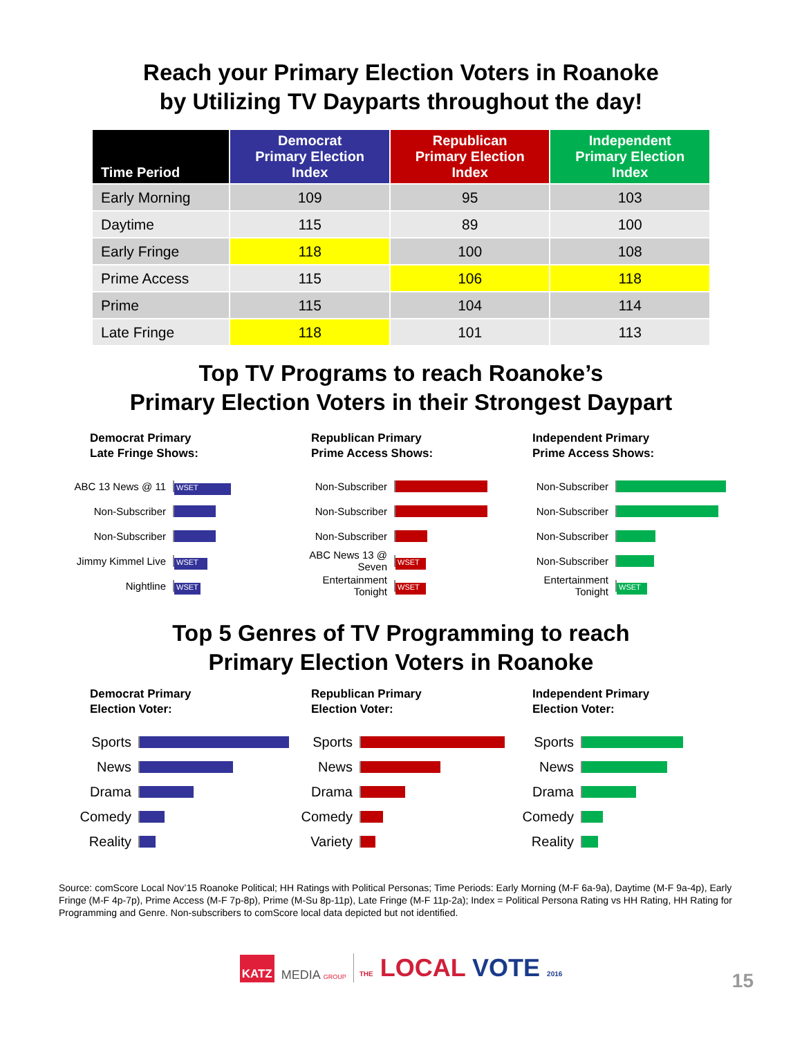Reach your Primary Election Voters in Roanoke
by Utilizing TV Dayparts throughout the day!
| Time Period | Democrat Primary Election Index | Republican Primary Election Index | Independent Primary Election Index |
| --- | --- | --- | --- |
| Early Morning | 109 | 95 | 103 |
| Daytime | 115 | 89 | 100 |
| Early Fringe | 118 | 100 | 108 |
| Prime Access | 115 | 106 | 118 |
| Prime | 115 | 104 | 114 |
| Late Fringe | 118 | 101 | 113 |
Top TV Programs to reach Roanoke’s
Primary Election Voters in their Strongest Daypart
Democrat Primary
Late Fringe Shows:
ABC 13 News @ 11
WSET
Non-Subscriber
Non-Subscriber
Jimmy Kimmel Live
WSET
Nightline
WSET
Republican Primary
Prime Access Shows:
Non-Subscriber
Non-Subscriber
Non-Subscriber
ABC News 13 @ Seven
WSET
Entertainment Tonight
WSET
Independent Primary
Prime Access Shows:
Non-Subscriber
Non-Subscriber
Non-Subscriber
Non-Subscriber
Entertainment Tonight
WSET
Top 5 Genres of TV Programming to reach
Primary Election Voters in Roanoke
Democrat Primary
Election Voter:
Sports
News
Drama
Comedy
Reality
Republican Primary
Election Voter:
Sports
News
Drama
Comedy
Variety
Independent Primary
Election Voter:
Sports
News
Drama
Comedy
Reality
Source: comScore Local Nov’15 Roanoke Political; HH Ratings with Political Personas; Time Periods: Early Morning (M-F 6a-9a), Daytime (M-F 9a-4p), Early Fringe (M-F 4p-7p), Prime Access (M-F 7p-8p), Prime (M-Su 8p-11p), Late Fringe (M-F 11p-2a); Index = Political Persona Rating vs HH Rating, HH Rating for Programming and Genre. Non-subscribers to comScore local data depicted but not identified.
KATZ MEDIA GROUP THE LOCAL VOTE 2016
15